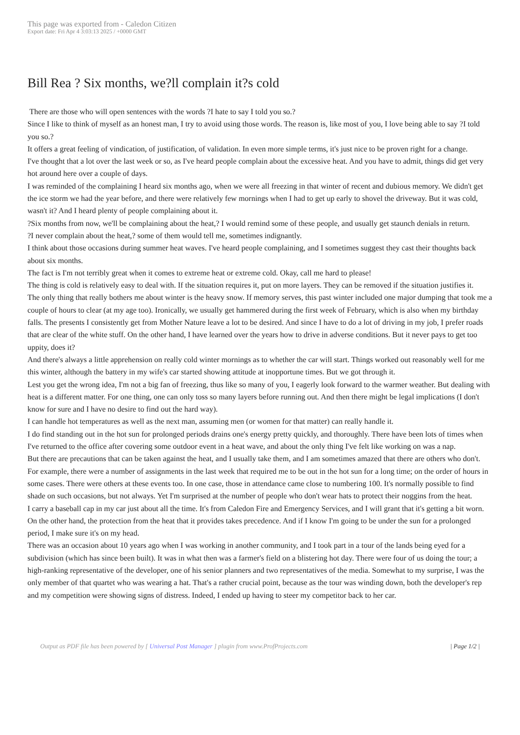This page was exported from - Caledon Citizen
Export date: Fri Apr 4 3:03:13 2025 / +0000 GMT
Bill Rea ? Six months, we?ll complain it?s cold
There are those who will open sentences with the words ?I hate to say I told you so.?
Since I like to think of myself as an honest man, I try to avoid using those words. The reason is, like most of you, I love being able to say ?I told you so.?
It offers a great feeling of vindication, of justification, of validation. In even more simple terms, it's just nice to be proven right for a change.
I've thought that a lot over the last week or so, as I've heard people complain about the excessive heat. And you have to admit, things did get very hot around here over a couple of days.
I was reminded of the complaining I heard six months ago, when we were all freezing in that winter of recent and dubious memory. We didn't get the ice storm we had the year before, and there were relatively few mornings when I had to get up early to shovel the driveway. But it was cold, wasn't it? And I heard plenty of people complaining about it.
?Six months from now, we'll be complaining about the heat,? I would remind some of these people, and usually get staunch denials in return.
?I never complain about the heat,? some of them would tell me, sometimes indignantly.
I think about those occasions during summer heat waves. I've heard people complaining, and I sometimes suggest they cast their thoughts back about six months.
The fact is I'm not terribly great when it comes to extreme heat or extreme cold. Okay, call me hard to please!
The thing is cold is relatively easy to deal with. If the situation requires it, put on more layers. They can be removed if the situation justifies it.
The only thing that really bothers me about winter is the heavy snow. If memory serves, this past winter included one major dumping that took me a couple of hours to clear (at my age too). Ironically, we usually get hammered during the first week of February, which is also when my birthday falls. The presents I consistently get from Mother Nature leave a lot to be desired. And since I have to do a lot of driving in my job, I prefer roads that are clear of the white stuff. On the other hand, I have learned over the years how to drive in adverse conditions. But it never pays to get too uppity, does it?
And there's always a little apprehension on really cold winter mornings as to whether the car will start. Things worked out reasonably well for me this winter, although the battery in my wife's car started showing attitude at inopportune times. But we got through it.
Lest you get the wrong idea, I'm not a big fan of freezing, thus like so many of you, I eagerly look forward to the warmer weather. But dealing with heat is a different matter. For one thing, one can only toss so many layers before running out. And then there might be legal implications (I don't know for sure and I have no desire to find out the hard way).
I can handle hot temperatures as well as the next man, assuming men (or women for that matter) can really handle it.
I do find standing out in the hot sun for prolonged periods drains one's energy pretty quickly, and thoroughly. There have been lots of times when I've returned to the office after covering some outdoor event in a heat wave, and about the only thing I've felt like working on was a nap.
But there are precautions that can be taken against the heat, and I usually take them, and I am sometimes amazed that there are others who don't.
For example, there were a number of assignments in the last week that required me to be out in the hot sun for a long time; on the order of hours in some cases. There were others at these events too. In one case, those in attendance came close to numbering 100. It's normally possible to find shade on such occasions, but not always. Yet I'm surprised at the number of people who don't wear hats to protect their noggins from the heat.
I carry a baseball cap in my car just about all the time. It's from Caledon Fire and Emergency Services, and I will grant that it's getting a bit worn. On the other hand, the protection from the heat that it provides takes precedence. And if I know I'm going to be under the sun for a prolonged period, I make sure it's on my head.
There was an occasion about 10 years ago when I was working in another community, and I took part in a tour of the lands being eyed for a subdivision (which has since been built). It was in what then was a farmer's field on a blistering hot day. There were four of us doing the tour; a high-ranking representative of the developer, one of his senior planners and two representatives of the media. Somewhat to my surprise, I was the only member of that quartet who was wearing a hat. That's a rather crucial point, because as the tour was winding down, both the developer's rep and my competition were showing signs of distress. Indeed, I ended up having to steer my competitor back to her car.
Output as PDF file has been powered by [ Universal Post Manager ] plugin from www.ProfProjects.com
| Page 1/2 |